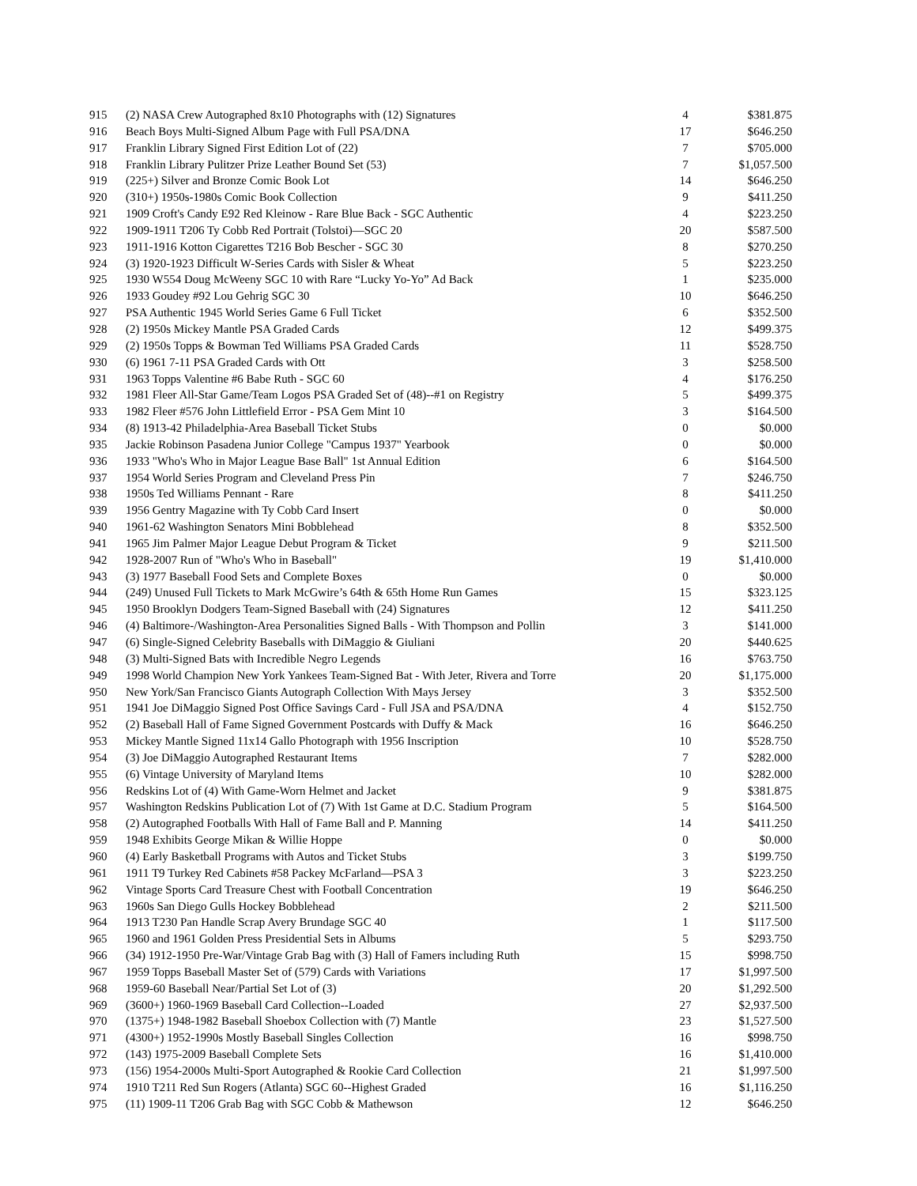| 915 | (2) NASA Crew Autographed 8x10 Photographs with (12) Signatures | 4 | $381.875 |
| 916 | Beach Boys Multi-Signed Album Page with Full PSA/DNA | 17 | $646.250 |
| 917 | Franklin Library Signed First Edition Lot of (22) | 7 | $705.000 |
| 918 | Franklin Library Pulitzer Prize Leather Bound Set (53) | 7 | $1,057.500 |
| 919 | (225+) Silver and Bronze Comic Book Lot | 14 | $646.250 |
| 920 | (310+) 1950s-1980s Comic Book Collection | 9 | $411.250 |
| 921 | 1909 Croft's Candy E92 Red Kleinow - Rare Blue Back - SGC Authentic | 4 | $223.250 |
| 922 | 1909-1911 T206 Ty Cobb Red Portrait (Tolstoi)—SGC 20 | 20 | $587.500 |
| 923 | 1911-1916 Kotton Cigarettes T216 Bob Bescher - SGC 30 | 8 | $270.250 |
| 924 | (3) 1920-1923 Difficult W-Series Cards with Sisler & Wheat | 5 | $223.250 |
| 925 | 1930 W554 Doug McWeeny SGC 10 with Rare “Lucky Yo-Yo” Ad Back | 1 | $235.000 |
| 926 | 1933 Goudey #92 Lou Gehrig SGC 30 | 10 | $646.250 |
| 927 | PSA Authentic 1945 World Series Game 6 Full Ticket | 6 | $352.500 |
| 928 | (2) 1950s Mickey Mantle PSA Graded Cards | 12 | $499.375 |
| 929 | (2) 1950s Topps & Bowman Ted Williams PSA Graded Cards | 11 | $528.750 |
| 930 | (6) 1961 7-11 PSA Graded Cards with Ott | 3 | $258.500 |
| 931 | 1963 Topps Valentine #6 Babe Ruth - SGC 60 | 4 | $176.250 |
| 932 | 1981 Fleer All-Star Game/Team Logos PSA Graded Set of (48)--#1 on Registry | 5 | $499.375 |
| 933 | 1982 Fleer #576 John Littlefield Error - PSA Gem Mint 10 | 3 | $164.500 |
| 934 | (8) 1913-42 Philadelphia-Area Baseball Ticket Stubs | 0 | $0.000 |
| 935 | Jackie Robinson Pasadena Junior College "Campus 1937" Yearbook | 0 | $0.000 |
| 936 | 1933 "Who's Who in Major League Base Ball" 1st Annual Edition | 6 | $164.500 |
| 937 | 1954 World Series Program and Cleveland Press Pin | 7 | $246.750 |
| 938 | 1950s Ted Williams Pennant - Rare | 8 | $411.250 |
| 939 | 1956 Gentry Magazine with Ty Cobb Card Insert | 0 | $0.000 |
| 940 | 1961-62 Washington Senators Mini Bobblehead | 8 | $352.500 |
| 941 | 1965 Jim Palmer Major League Debut Program & Ticket | 9 | $211.500 |
| 942 | 1928-2007 Run of "Who's Who in Baseball" | 19 | $1,410.000 |
| 943 | (3) 1977 Baseball Food Sets and Complete Boxes | 0 | $0.000 |
| 944 | (249) Unused Full Tickets to Mark McGwire’s 64th & 65th Home Run Games | 15 | $323.125 |
| 945 | 1950 Brooklyn Dodgers Team-Signed Baseball with (24) Signatures | 12 | $411.250 |
| 946 | (4) Baltimore-/Washington-Area Personalities Signed Balls - With Thompson and Pollin | 3 | $141.000 |
| 947 | (6) Single-Signed Celebrity Baseballs with DiMaggio & Giuliani | 20 | $440.625 |
| 948 | (3) Multi-Signed Bats with Incredible Negro Legends | 16 | $763.750 |
| 949 | 1998 World Champion New York Yankees Team-Signed Bat - With Jeter, Rivera and Torre | 20 | $1,175.000 |
| 950 | New York/San Francisco Giants Autograph Collection With Mays Jersey | 3 | $352.500 |
| 951 | 1941 Joe DiMaggio Signed Post Office Savings Card - Full JSA and PSA/DNA | 4 | $152.750 |
| 952 | (2) Baseball Hall of Fame Signed Government Postcards with Duffy & Mack | 16 | $646.250 |
| 953 | Mickey Mantle Signed 11x14 Gallo Photograph with 1956 Inscription | 10 | $528.750 |
| 954 | (3) Joe DiMaggio Autographed Restaurant Items | 7 | $282.000 |
| 955 | (6) Vintage University of Maryland Items | 10 | $282.000 |
| 956 | Redskins Lot of (4) With Game-Worn Helmet and Jacket | 9 | $381.875 |
| 957 | Washington Redskins Publication Lot of (7) With 1st Game at D.C. Stadium Program | 5 | $164.500 |
| 958 | (2) Autographed Footballs With Hall of Fame Ball and P. Manning | 14 | $411.250 |
| 959 | 1948 Exhibits George Mikan & Willie Hoppe | 0 | $0.000 |
| 960 | (4) Early Basketball Programs with Autos and Ticket Stubs | 3 | $199.750 |
| 961 | 1911 T9 Turkey Red Cabinets #58 Packey McFarland—PSA 3 | 3 | $223.250 |
| 962 | Vintage Sports Card Treasure Chest with Football Concentration | 19 | $646.250 |
| 963 | 1960s San Diego Gulls Hockey Bobblehead | 2 | $211.500 |
| 964 | 1913 T230 Pan Handle Scrap Avery Brundage SGC 40 | 1 | $117.500 |
| 965 | 1960 and 1961 Golden Press Presidential Sets in Albums | 5 | $293.750 |
| 966 | (34) 1912-1950 Pre-War/Vintage Grab Bag with (3) Hall of Famers including Ruth | 15 | $998.750 |
| 967 | 1959 Topps Baseball Master Set of (579) Cards with Variations | 17 | $1,997.500 |
| 968 | 1959-60 Baseball Near/Partial Set Lot of (3) | 20 | $1,292.500 |
| 969 | (3600+) 1960-1969 Baseball Card Collection--Loaded | 27 | $2,937.500 |
| 970 | (1375+) 1948-1982 Baseball Shoebox Collection with (7) Mantle | 23 | $1,527.500 |
| 971 | (4300+) 1952-1990s Mostly Baseball Singles Collection | 16 | $998.750 |
| 972 | (143) 1975-2009 Baseball Complete Sets | 16 | $1,410.000 |
| 973 | (156) 1954-2000s Multi-Sport Autographed & Rookie Card Collection | 21 | $1,997.500 |
| 974 | 1910 T211 Red Sun Rogers (Atlanta) SGC 60--Highest Graded | 16 | $1,116.250 |
| 975 | (11) 1909-11 T206 Grab Bag with SGC Cobb & Mathewson | 12 | $646.250 |